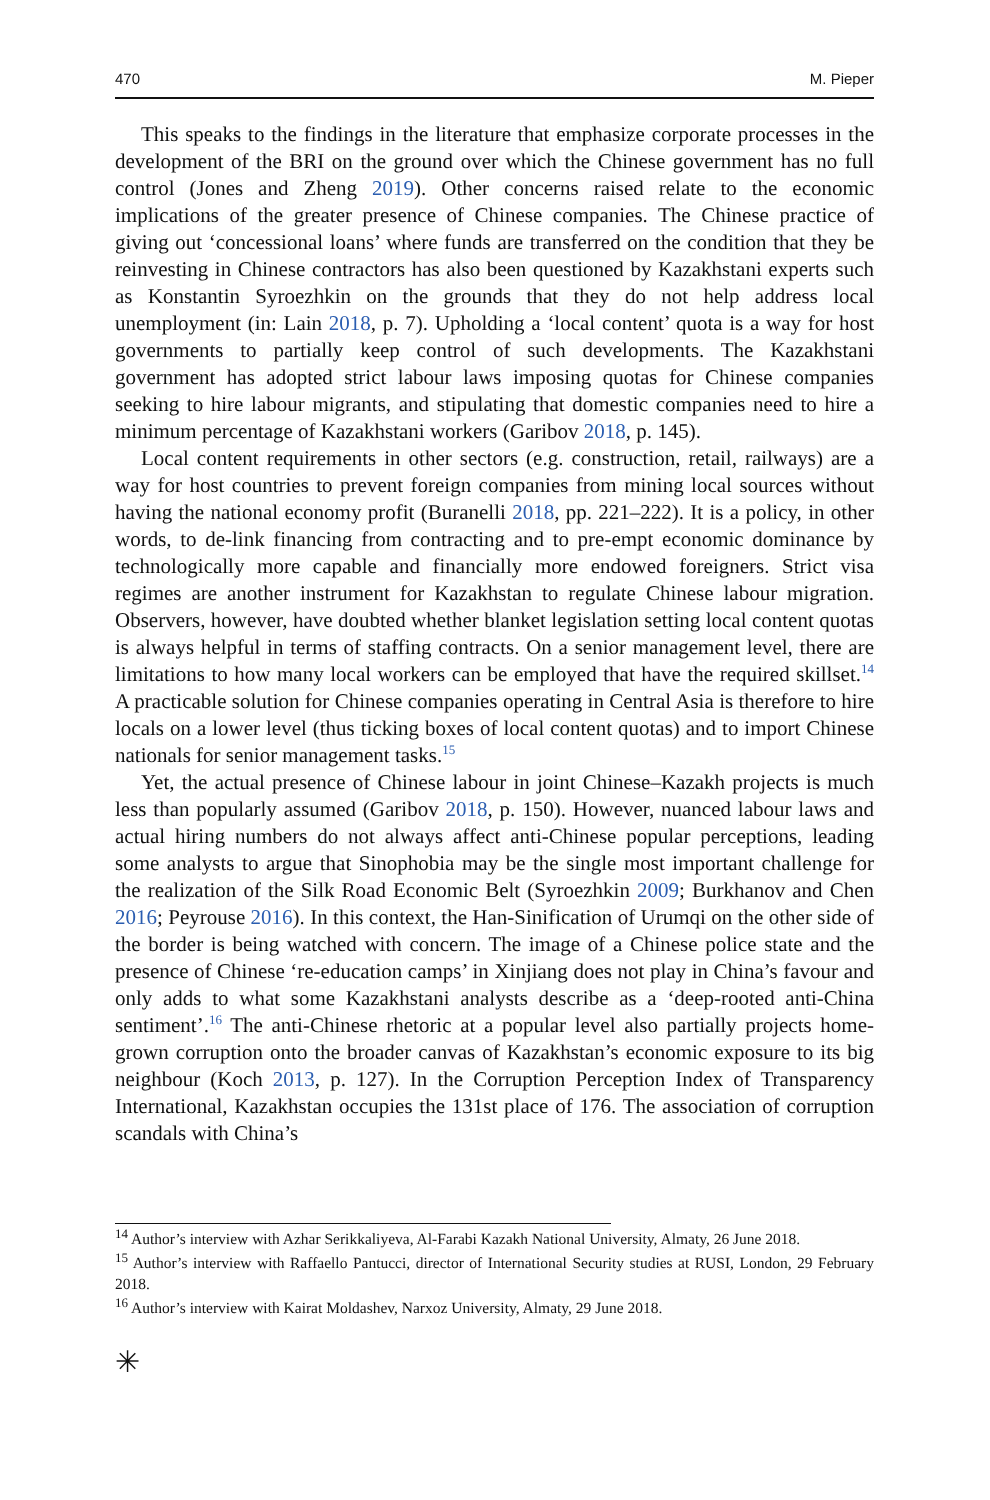470 M. Pieper
This speaks to the findings in the literature that emphasize corporate processes in the development of the BRI on the ground over which the Chinese government has no full control (Jones and Zheng 2019). Other concerns raised relate to the economic implications of the greater presence of Chinese companies. The Chinese practice of giving out ‘concessional loans’ where funds are transferred on the condition that they be reinvesting in Chinese contractors has also been questioned by Kazakh­stani experts such as Konstantin Syroezhkin on the grounds that they do not help address local unemployment (in: Lain 2018, p. 7). Upholding a ‘local content’ quota is a way for host governments to partially keep control of such developments. The Kazakhstani government has adopted strict labour laws imposing quotas for Chinese companies seeking to hire labour migrants, and stipulating that domestic companies need to hire a minimum percentage of Kazakhstani workers (Garibov 2018, p. 145).
Local content requirements in other sectors (e.g. construction, retail, railways) are a way for host countries to prevent foreign companies from mining local sources without having the national economy profit (Buranelli 2018, pp. 221–222). It is a policy, in other words, to de-link financing from contracting and to pre-empt eco­nomic dominance by technologically more capable and financially more endowed foreigners. Strict visa regimes are another instrument for Kazakhstan to regulate Chinese labour migration. Observers, however, have doubted whether blanket legis­lation setting local content quotas is always helpful in terms of staffing contracts. On a senior management level, there are limitations to how many local workers can be employed that have the required skillset.<sup>14</sup> A practicable solution for Chinese com­panies operating in Central Asia is therefore to hire locals on a lower level (thus ticking boxes of local content quotas) and to import Chinese nationals for senior management tasks.<sup>15</sup>
Yet, the actual presence of Chinese labour in joint Chinese–Kazakh projects is much less than popularly assumed (Garibov 2018, p. 150). However, nuanced labour laws and actual hiring numbers do not always affect anti-Chinese popular percep­tions, leading some analysts to argue that Sinophobia may be the single most impor­tant challenge for the realization of the Silk Road Economic Belt (Syroezhkin 2009; Burkhanov and Chen 2016; Peyrouse 2016). In this context, the Han-Sinification of Urumqi on the other side of the border is being watched with concern. The image of a Chinese police state and the presence of Chinese ‘re-education camps’ in Xinjiang does not play in China’s favour and only adds to what some Kazakhstani analysts describe as a ‘deep-rooted anti-China sentiment’.<sup>16</sup> The anti-Chinese rhetoric at a popular level also partially projects home-grown corruption onto the broader canvas of Kazakhstan’s economic exposure to its big neighbour (Koch 2013, p. 127). In the Corruption Perception Index of Transparency International, Kazakhstan occu­pies the 131st place of 176. The association of corruption scandals with China’s
<sup>14</sup> Author’s interview with Azhar Serikkaliyeva, Al-Farabi Kazakh National University, Almaty, 26 June 2018.
<sup>15</sup> Author’s interview with Raffaello Pantucci, director of International Security studies at RUSI, Lon­don, 29 February 2018.
<sup>16</sup> Author’s interview with Kairat Moldashev, Narxoz University, Almaty, 29 June 2018.
✳